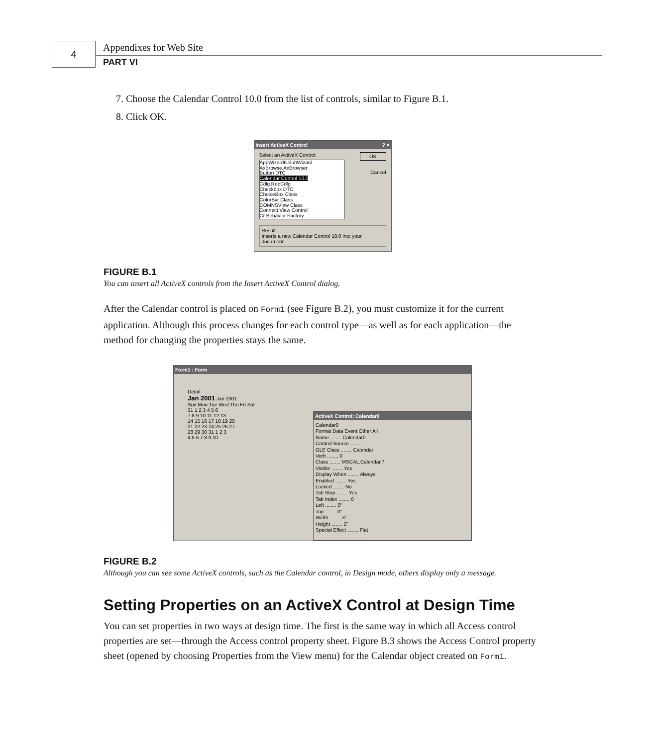4 Appendixes for Web Site
PART VI
7. Choose the Calendar Control 10.0 from the list of controls, similar to Figure B.1.
8. Click OK.
Insert ActiveX Control ? ×
Select an ActiveX Control: OK
AppWizard6.SubWizard
AxBrowse.AxBrowser
Button DTC
Calendar Control 10.0
Cdlg.RepCdlg
Checkbox DTC
ChoiceBox Class
ColorBvr Class
COMNSView Class
Connect View Control
Cr Behavior Factory
Cancel
Result
Inserts a new Calendar Control 10.0 into your document.
FIGURE B.1
You can insert all ActiveX controls from the Insert ActiveX Control dialog.
After the Calendar control is placed on Form1 (see Figure B.2), you must customize it for the current application. Although this process changes for each control type—as well as for each application—the method for changing the properties stays the same.
Form1 : Form
Detail
Jan 2001 Jan 2001
Sun Mon Tue Wed Thu Fri Sat
31 1 2 3 4 5 6
7 8 9 10 11 12 13
14 15 16 17 18 19 20
21 22 23 24 25 26 27
28 29 30 31 1 2 3
4 5 6 7 8 9 10
ActiveX Control: Calendar0
Calendar0
Format Data Event Other All
Name ........ Calendar0
Control Source ........
OLE Class ........ Calendar
Verb ........ 0
Class ........ MSCAL.Calendar.7
Visible ........ Yes
Display When ........ Always
Enabled ........ Yes
Locked ........ No
Tab Stop ........ Yes
Tab Index ........ 0
Left ........ 0"
Top ........ 0"
Width ........ 3"
Height ........ 2"
Special Effect ........ Flat
FIGURE B.2
Although you can see some ActiveX controls, such as the Calendar control, in Design mode, others display only a message.
Setting Properties on an ActiveX Control at Design Time
You can set properties in two ways at design time. The first is the same way in which all Access control properties are set—through the Access control property sheet. Figure B.3 shows the Access Control property sheet (opened by choosing Properties from the View menu) for the Calendar object created on Form1.